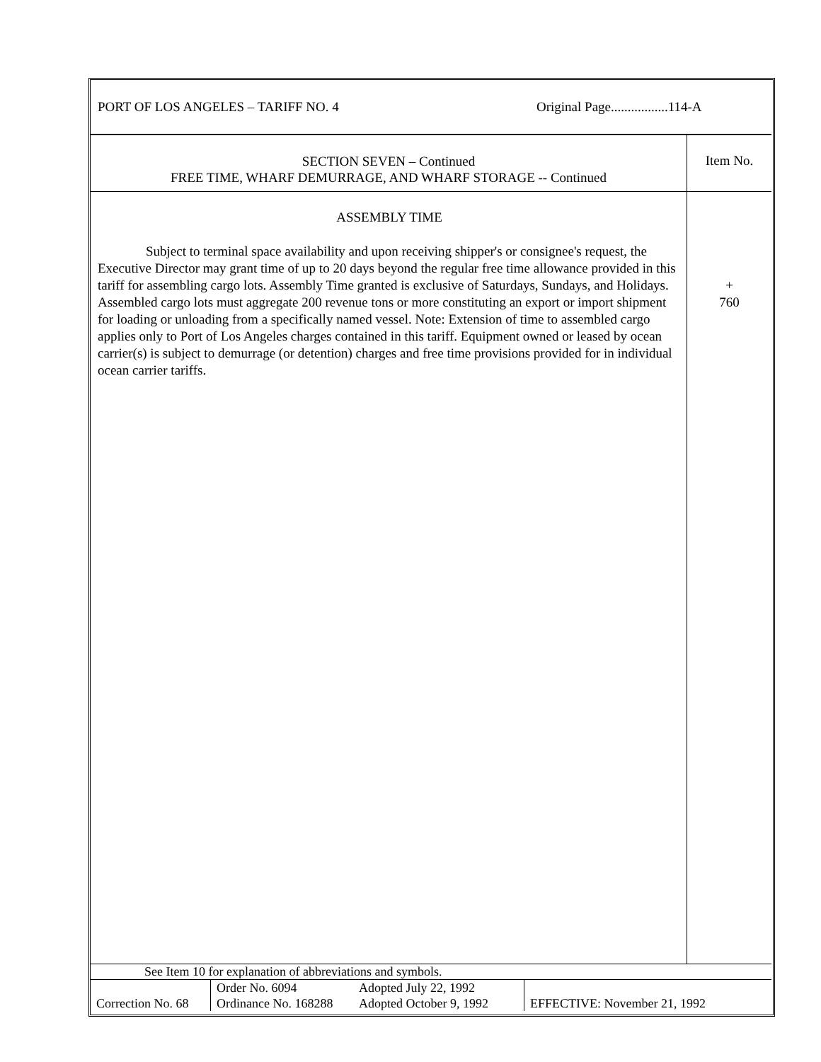PORT OF LOS ANGELES – TARIFF NO. 4 Original Page.................114-A
SECTION SEVEN – Continued
FREE TIME, WHARF DEMURRAGE, AND WHARF STORAGE -- Continued
Item No.
ASSEMBLY TIME
Subject to terminal space availability and upon receiving shipper's or consignee's request, the Executive Director may grant time of up to 20 days beyond the regular free time allowance provided in this tariff for assembling cargo lots. Assembly Time granted is exclusive of Saturdays, Sundays, and Holidays. Assembled cargo lots must aggregate 200 revenue tons or more constituting an export or import shipment for loading or unloading from a specifically named vessel. Note: Extension of time to assembled cargo applies only to Port of Los Angeles charges contained in this tariff. Equipment owned or leased by ocean carrier(s) is subject to demurrage (or detention) charges and free time provisions provided for in individual ocean carrier tariffs.
+
760
See Item 10 for explanation of abbreviations and symbols.
| Correction No. 68 | Order No. 6094 Ordinance No. 168288 | Adopted July 22, 1992 Adopted October 9, 1992 | EFFECTIVE: November 21, 1992 |